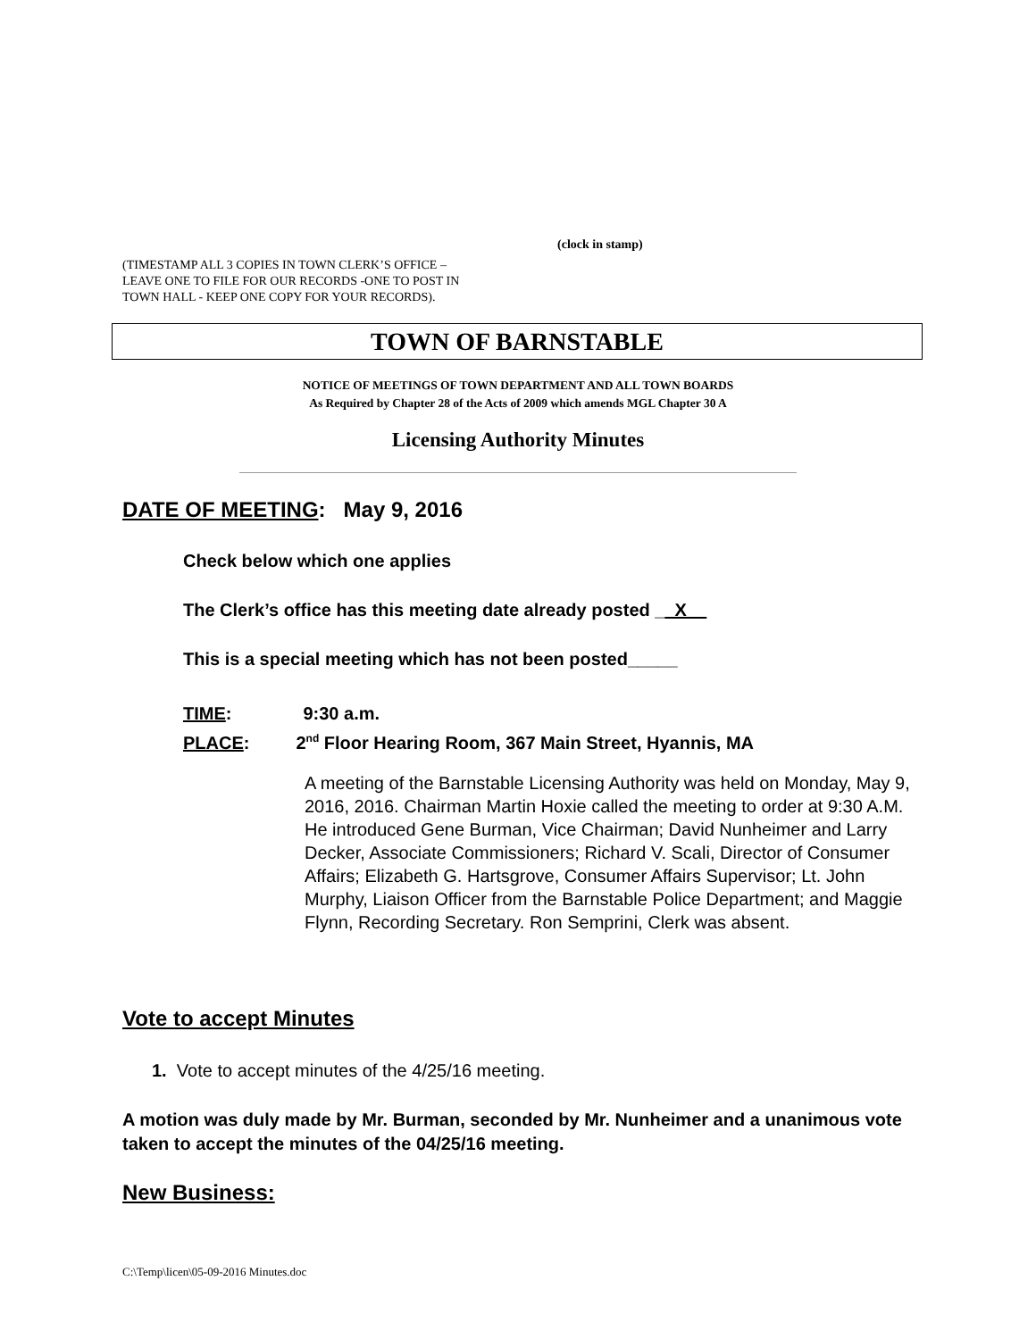(clock in stamp)
(TIMESTAMP ALL 3 COPIES IN TOWN CLERK’S OFFICE –
LEAVE ONE TO FILE FOR OUR RECORDS -ONE TO POST IN
TOWN HALL - KEEP ONE COPY FOR YOUR RECORDS).
TOWN OF BARNSTABLE
NOTICE OF MEETINGS OF TOWN DEPARTMENT AND ALL TOWN BOARDS
As Required by Chapter 28 of the Acts of 2009 which amends MGL Chapter 30 A
Licensing Authority Minutes
DATE OF MEETING: May 9, 2016
Check below which one applies
The Clerk’s office has this meeting date already posted __X__
This is a special meeting which has not been posted_____
TIME: 9:30 a.m.
PLACE: 2<sup>nd</sup> Floor Hearing Room, 367 Main Street, Hyannis, MA
A meeting of the Barnstable Licensing Authority was held on Monday, May 9, 2016, 2016. Chairman Martin Hoxie called the meeting to order at 9:30 A.M. He introduced Gene Burman, Vice Chairman; David Nunheimer and Larry Decker, Associate Commissioners; Richard V. Scali, Director of Consumer Affairs; Elizabeth G. Hartsgrove, Consumer Affairs Supervisor; Lt. John Murphy, Liaison Officer from the Barnstable Police Department; and Maggie Flynn, Recording Secretary. Ron Semprini, Clerk was absent.
Vote to accept Minutes
1. Vote to accept minutes of the 4/25/16 meeting.
A motion was duly made by Mr. Burman, seconded by Mr. Nunheimer and a unanimous vote taken to accept the minutes of the 04/25/16 meeting.
New Business:
C:\Temp\licen\05-09-2016 Minutes.doc